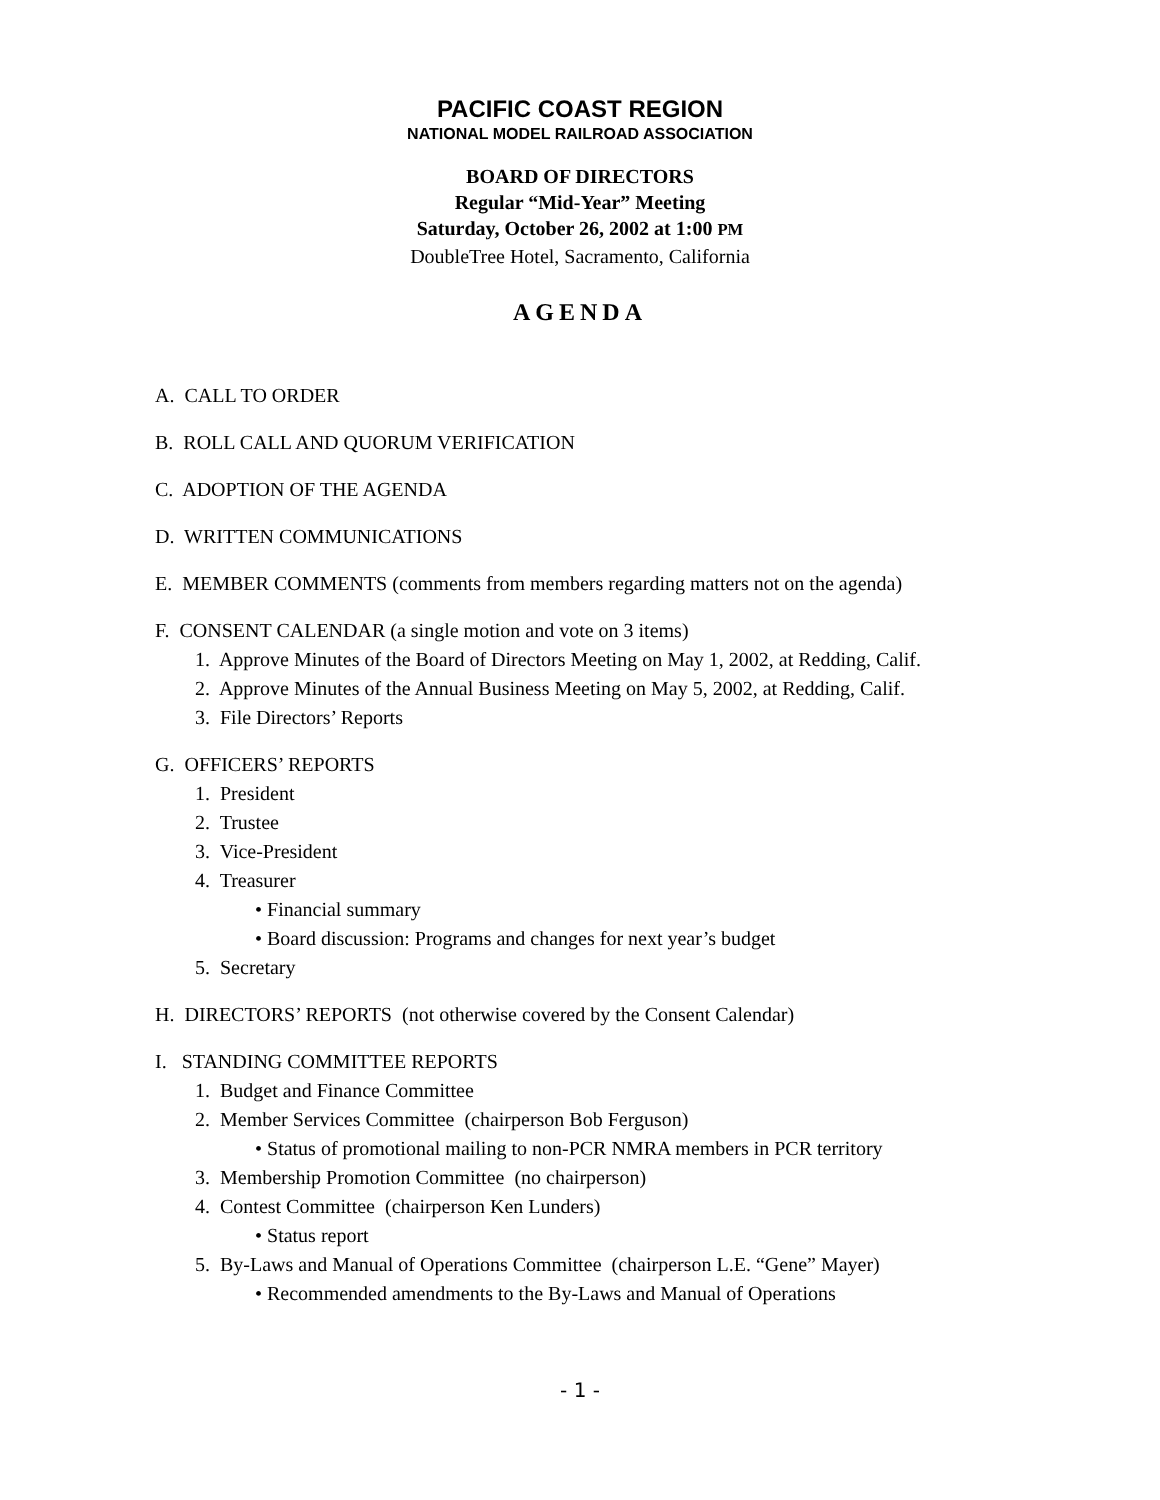PACIFIC COAST REGION
NATIONAL MODEL RAILROAD ASSOCIATION
BOARD OF DIRECTORS
Regular “Mid-Year” Meeting
Saturday, October 26, 2002 at 1:00 PM
DoubleTree Hotel, Sacramento, California
AGENDA
A. CALL TO ORDER
B. ROLL CALL AND QUORUM VERIFICATION
C. ADOPTION OF THE AGENDA
D. WRITTEN COMMUNICATIONS
E. MEMBER COMMENTS (comments from members regarding matters not on the agenda)
F. CONSENT CALENDAR (a single motion and vote on 3 items)
1. Approve Minutes of the Board of Directors Meeting on May 1, 2002, at Redding, Calif.
2. Approve Minutes of the Annual Business Meeting on May 5, 2002, at Redding, Calif.
3. File Directors’ Reports
G. OFFICERS’ REPORTS
1. President
2. Trustee
3. Vice-President
4. Treasurer
• Financial summary
• Board discussion: Programs and changes for next year’s budget
5. Secretary
H. DIRECTORS’ REPORTS (not otherwise covered by the Consent Calendar)
I. STANDING COMMITTEE REPORTS
1. Budget and Finance Committee
2. Member Services Committee (chairperson Bob Ferguson)
• Status of promotional mailing to non-PCR NMRA members in PCR territory
3. Membership Promotion Committee (no chairperson)
4. Contest Committee (chairperson Ken Lunders)
• Status report
5. By-Laws and Manual of Operations Committee (chairperson L.E. “Gene” Mayer)
• Recommended amendments to the By-Laws and Manual of Operations
- 1 -